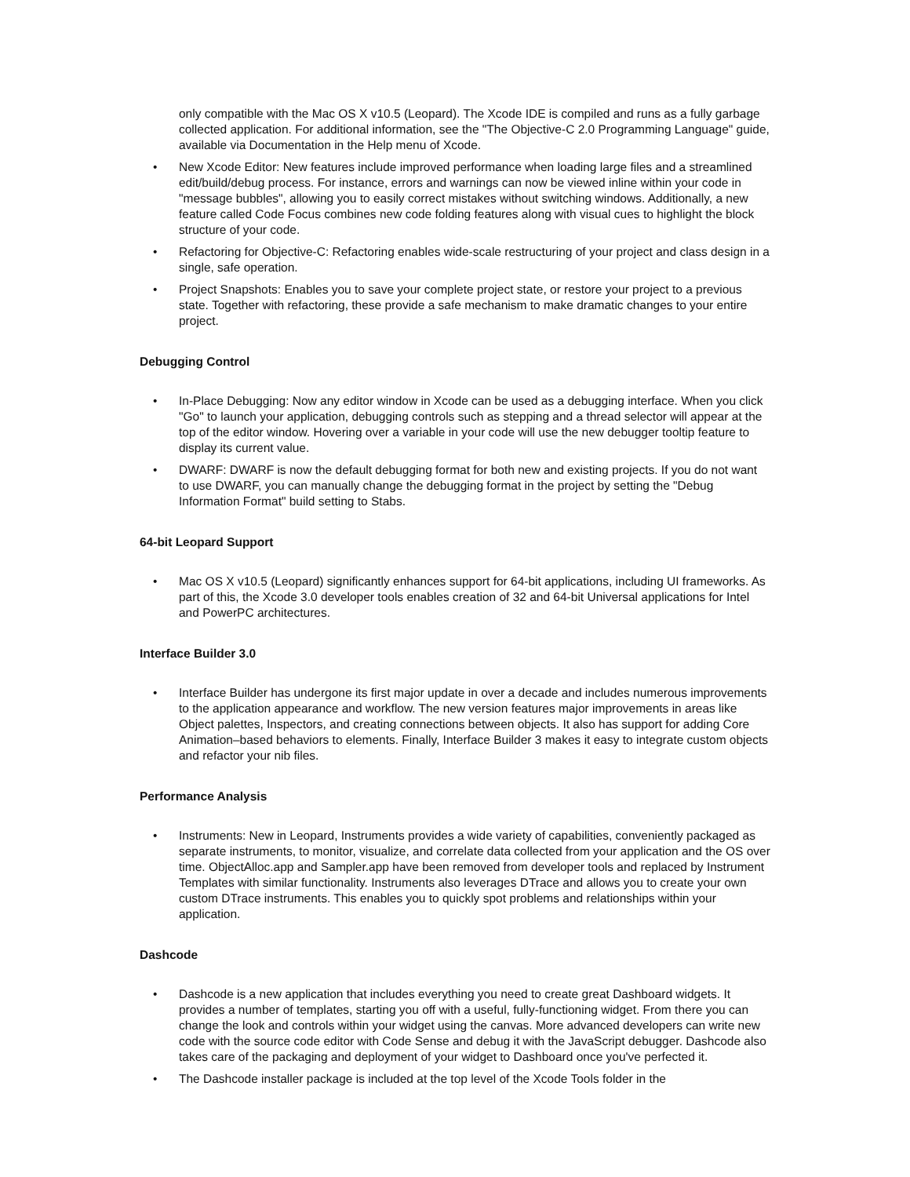only compatible with the Mac OS X v10.5 (Leopard). The Xcode IDE is compiled and runs as a fully garbage collected application. For additional information, see the "The Objective-C 2.0 Programming Language" guide, available via Documentation in the Help menu of Xcode.
• New Xcode Editor: New features include improved performance when loading large files and a streamlined edit/build/debug process. For instance, errors and warnings can now be viewed inline within your code in "message bubbles", allowing you to easily correct mistakes without switching windows. Additionally, a new feature called Code Focus combines new code folding features along with visual cues to highlight the block structure of your code.
• Refactoring for Objective-C: Refactoring enables wide-scale restructuring of your project and class design in a single, safe operation.
• Project Snapshots: Enables you to save your complete project state, or restore your project to a previous state. Together with refactoring, these provide a safe mechanism to make dramatic changes to your entire project.
Debugging Control
• In-Place Debugging: Now any editor window in Xcode can be used as a debugging interface. When you click "Go" to launch your application, debugging controls such as stepping and a thread selector will appear at the top of the editor window. Hovering over a variable in your code will use the new debugger tooltip feature to display its current value.
• DWARF: DWARF is now the default debugging format for both new and existing projects. If you do not want to use DWARF, you can manually change the debugging format in the project by setting the "Debug Information Format" build setting to Stabs.
64-bit Leopard Support
• Mac OS X v10.5 (Leopard) significantly enhances support for 64-bit applications, including UI frameworks. As part of this, the Xcode 3.0 developer tools enables creation of 32 and 64-bit Universal applications for Intel and PowerPC architectures.
Interface Builder 3.0
• Interface Builder has undergone its first major update in over a decade and includes numerous improvements to the application appearance and workflow. The new version features major improvements in areas like Object palettes, Inspectors, and creating connections between objects. It also has support for adding Core Animation–based behaviors to elements. Finally, Interface Builder 3 makes it easy to integrate custom objects and refactor your nib files.
Performance Analysis
• Instruments: New in Leopard, Instruments provides a wide variety of capabilities, conveniently packaged as separate instruments, to monitor, visualize, and correlate data collected from your application and the OS over time. ObjectAlloc.app and Sampler.app have been removed from developer tools and replaced by Instrument Templates with similar functionality. Instruments also leverages DTrace and allows you to create your own custom DTrace instruments. This enables you to quickly spot problems and relationships within your application.
Dashcode
• Dashcode is a new application that includes everything you need to create great Dashboard widgets. It provides a number of templates, starting you off with a useful, fully-functioning widget. From there you can change the look and controls within your widget using the canvas. More advanced developers can write new code with the source code editor with Code Sense and debug it with the JavaScript debugger. Dashcode also takes care of the packaging and deployment of your widget to Dashboard once you've perfected it.
• The Dashcode installer package is included at the top level of the Xcode Tools folder in the